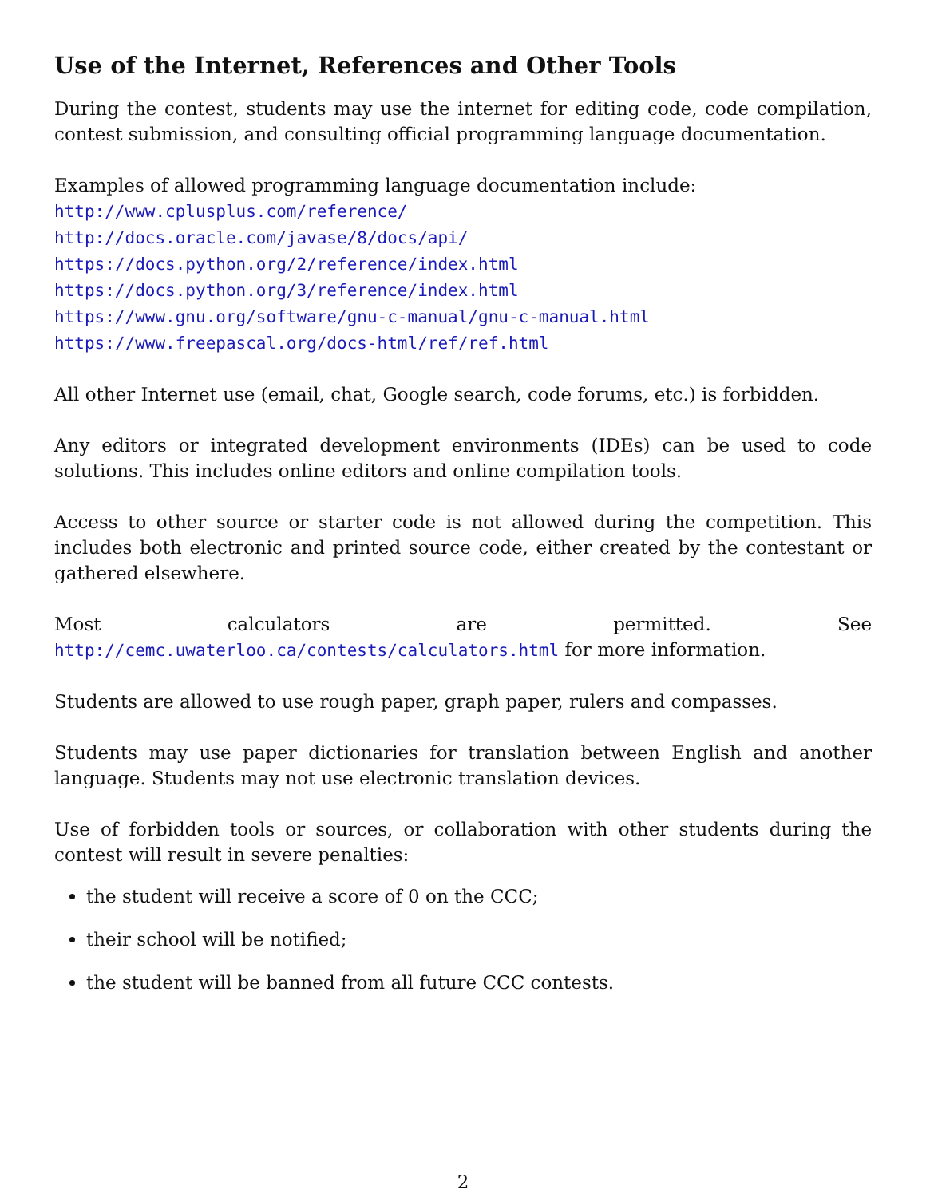Use of the Internet, References and Other Tools
During the contest, students may use the internet for editing code, code compilation, contest submission, and consulting official programming language documentation.
Examples of allowed programming language documentation include:
http://www.cplusplus.com/reference/
http://docs.oracle.com/javase/8/docs/api/
https://docs.python.org/2/reference/index.html
https://docs.python.org/3/reference/index.html
https://www.gnu.org/software/gnu-c-manual/gnu-c-manual.html
https://www.freepascal.org/docs-html/ref/ref.html
All other Internet use (email, chat, Google search, code forums, etc.) is forbidden.
Any editors or integrated development environments (IDEs) can be used to code solutions. This includes online editors and online compilation tools.
Access to other source or starter code is not allowed during the competition. This includes both electronic and printed source code, either created by the contestant or gathered elsewhere.
Most calculators are permitted. See http://cemc.uwaterloo.ca/contests/calculators.html for more information.
Students are allowed to use rough paper, graph paper, rulers and compasses.
Students may use paper dictionaries for translation between English and another language. Students may not use electronic translation devices.
Use of forbidden tools or sources, or collaboration with other students during the contest will result in severe penalties:
the student will receive a score of 0 on the CCC;
their school will be notified;
the student will be banned from all future CCC contests.
2